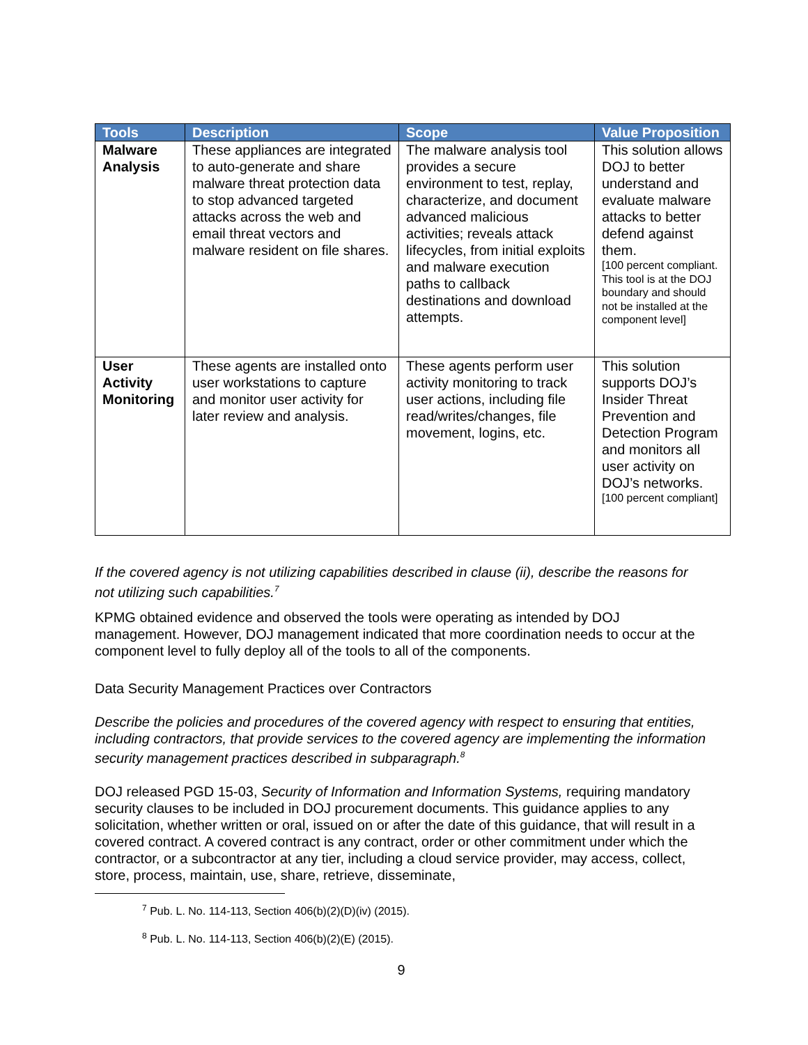| Tools | Description | Scope | Value Proposition |
| --- | --- | --- | --- |
| Malware Analysis | These appliances are integrated to auto-generate and share malware threat protection data to stop advanced targeted attacks across the web and email threat vectors and malware resident on file shares. | The malware analysis tool provides a secure environment to test, replay, characterize, and document advanced malicious activities; reveals attack lifecycles, from initial exploits and malware execution paths to callback destinations and download attempts. | This solution allows DOJ to better understand and evaluate malware attacks to better defend against them. [100 percent compliant. This tool is at the DOJ boundary and should not be installed at the component level] |
| User Activity Monitoring | These agents are installed onto user workstations to capture and monitor user activity for later review and analysis. | These agents perform user activity monitoring to track user actions, including file read/writes/changes, file movement, logins, etc. | This solution supports DOJ’s Insider Threat Prevention and Detection Program and monitors all user activity on DOJ’s networks. [100 percent compliant] |
If the covered agency is not utilizing capabilities described in clause (ii), describe the reasons for not utilizing such capabilities.<sup>7</sup>
KPMG obtained evidence and observed the tools were operating as intended by DOJ management. However, DOJ management indicated that more coordination needs to occur at the component level to fully deploy all of the tools to all of the components.
Data Security Management Practices over Contractors
Describe the policies and procedures of the covered agency with respect to ensuring that entities, including contractors, that provide services to the covered agency are implementing the information security management practices described in subparagraph.<sup>8</sup>
DOJ released PGD 15-03, Security of Information and Information Systems, requiring mandatory security clauses to be included in DOJ procurement documents. This guidance applies to any solicitation, whether written or oral, issued on or after the date of this guidance, that will result in a covered contract. A covered contract is any contract, order or other commitment under which the contractor, or a subcontractor at any tier, including a cloud service provider, may access, collect, store, process, maintain, use, share, retrieve, disseminate,
<sup>7</sup> Pub. L. No. 114-113, Section 406(b)(2)(D)(iv) (2015).
<sup>8</sup> Pub. L. No. 114-113, Section 406(b)(2)(E) (2015).
9